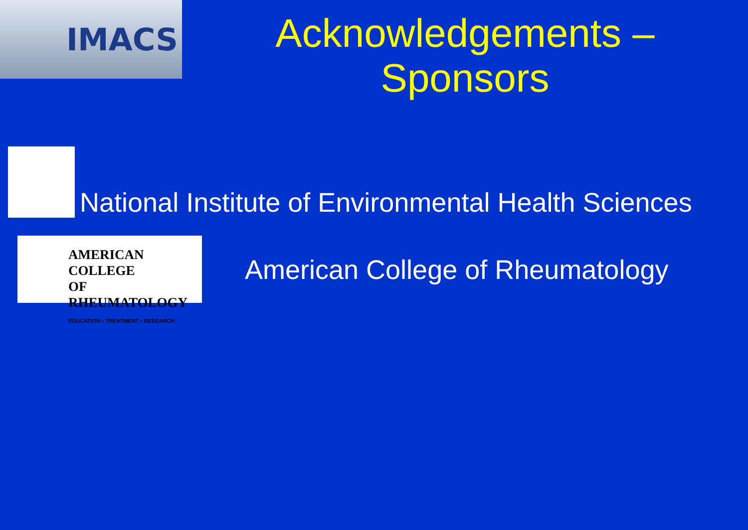IMACS
Acknowledgements –
Sponsors
National Institute of Environmental Health Sciences
AMERICAN COLLEGE
OF RHEUMATOLOGY
EDUCATION • TREATMENT • RESEARCH
American College of Rheumatology